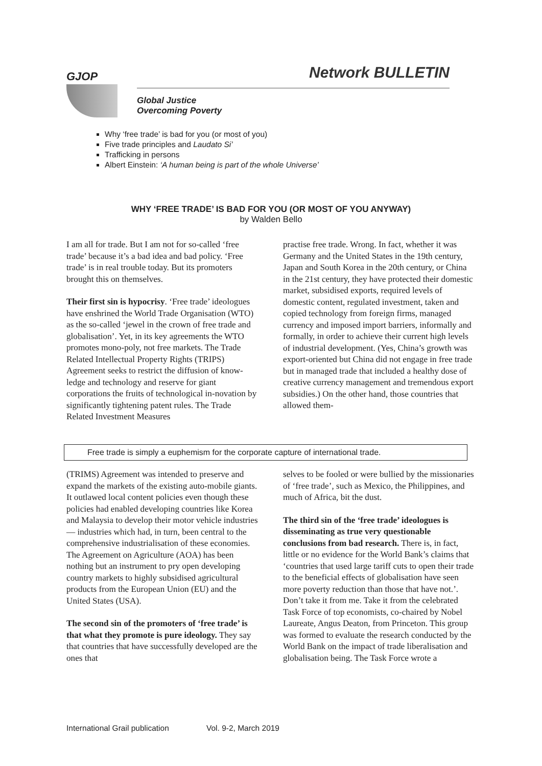GJOP Network BULLETIN
Global Justice
Overcoming Poverty
Why ‘free trade’ is bad for you (or most of you)
Five trade principles and Laudato Si’
Trafficking in persons
Albert Einstein: ‘A human being is part of the whole Universe’
WHY ‘FREE TRADE’ IS BAD FOR YOU (OR MOST OF YOU ANYWAY)
by Walden Bello
I am all for trade. But I am not for so-called ‘free trade’ because it’s a bad idea and bad policy. ‘Free trade’ is in real trouble today. But its promoters brought this on themselves.
Their first sin is hypocrisy. ‘Free trade’ ideologues have enshrined the World Trade Organisation (WTO) as the so-called ‘jewel in the crown of free trade and globalisation’. Yet, in its key agreements the WTO promotes mono-poly, not free markets. The Trade Related Intellectual Property Rights (TRIPS) Agreement seeks to restrict the diffusion of know-ledge and technology and reserve for giant corporations the fruits of technological in-novation by significantly tightening patent rules. The Trade Related Investment Measures
practise free trade. Wrong. In fact, whether it was Germany and the United States in the 19th century, Japan and South Korea in the 20th century, or China in the 21st century, they have protected their domestic market, subsidised exports, required levels of domestic content, regulated investment, taken and copied technology from foreign firms, managed currency and imposed import barriers, informally and formally, in order to achieve their current high levels of industrial development. (Yes, China’s growth was export-oriented but China did not engage in free trade but in managed trade that included a healthy dose of creative currency management and tremendous export subsidies.) On the other hand, those countries that allowed them-
Free trade is simply a euphemism for the corporate capture of international trade.
(TRIMS) Agreement was intended to preserve and expand the markets of the existing auto-mobile giants. It outlawed local content policies even though these policies had enabled developing countries like Korea and Malaysia to develop their motor vehicle industries — industries which had, in turn, been central to the comprehensive industrialisation of these economies. The Agreement on Agriculture (AOA) has been nothing but an instrument to pry open developing country markets to highly subsidised agricultural products from the European Union (EU) and the United States (USA).
The second sin of the promoters of ‘free trade’ is that what they promote is pure ideology. They say that countries that have successfully developed are the ones that
selves to be fooled or were bullied by the missionaries of ‘free trade’, such as Mexico, the Philippines, and much of Africa, bit the dust.
The third sin of the ‘free trade’ ideologues is disseminating as true very questionable conclusions from bad research. There is, in fact, little or no evidence for the World Bank’s claims that ‘countries that used large tariff cuts to open their trade to the beneficial effects of globalisation have seen more poverty reduction than those that have not.’. Don’t take it from me. Take it from the celebrated Task Force of top economists, co-chaired by Nobel Laureate, Angus Deaton, from Princeton. This group was formed to evaluate the research conducted by the World Bank on the impact of trade liberalisation and globalisation being. The Task Force wrote a
International Grail publication Vol. 9-2, March 2019